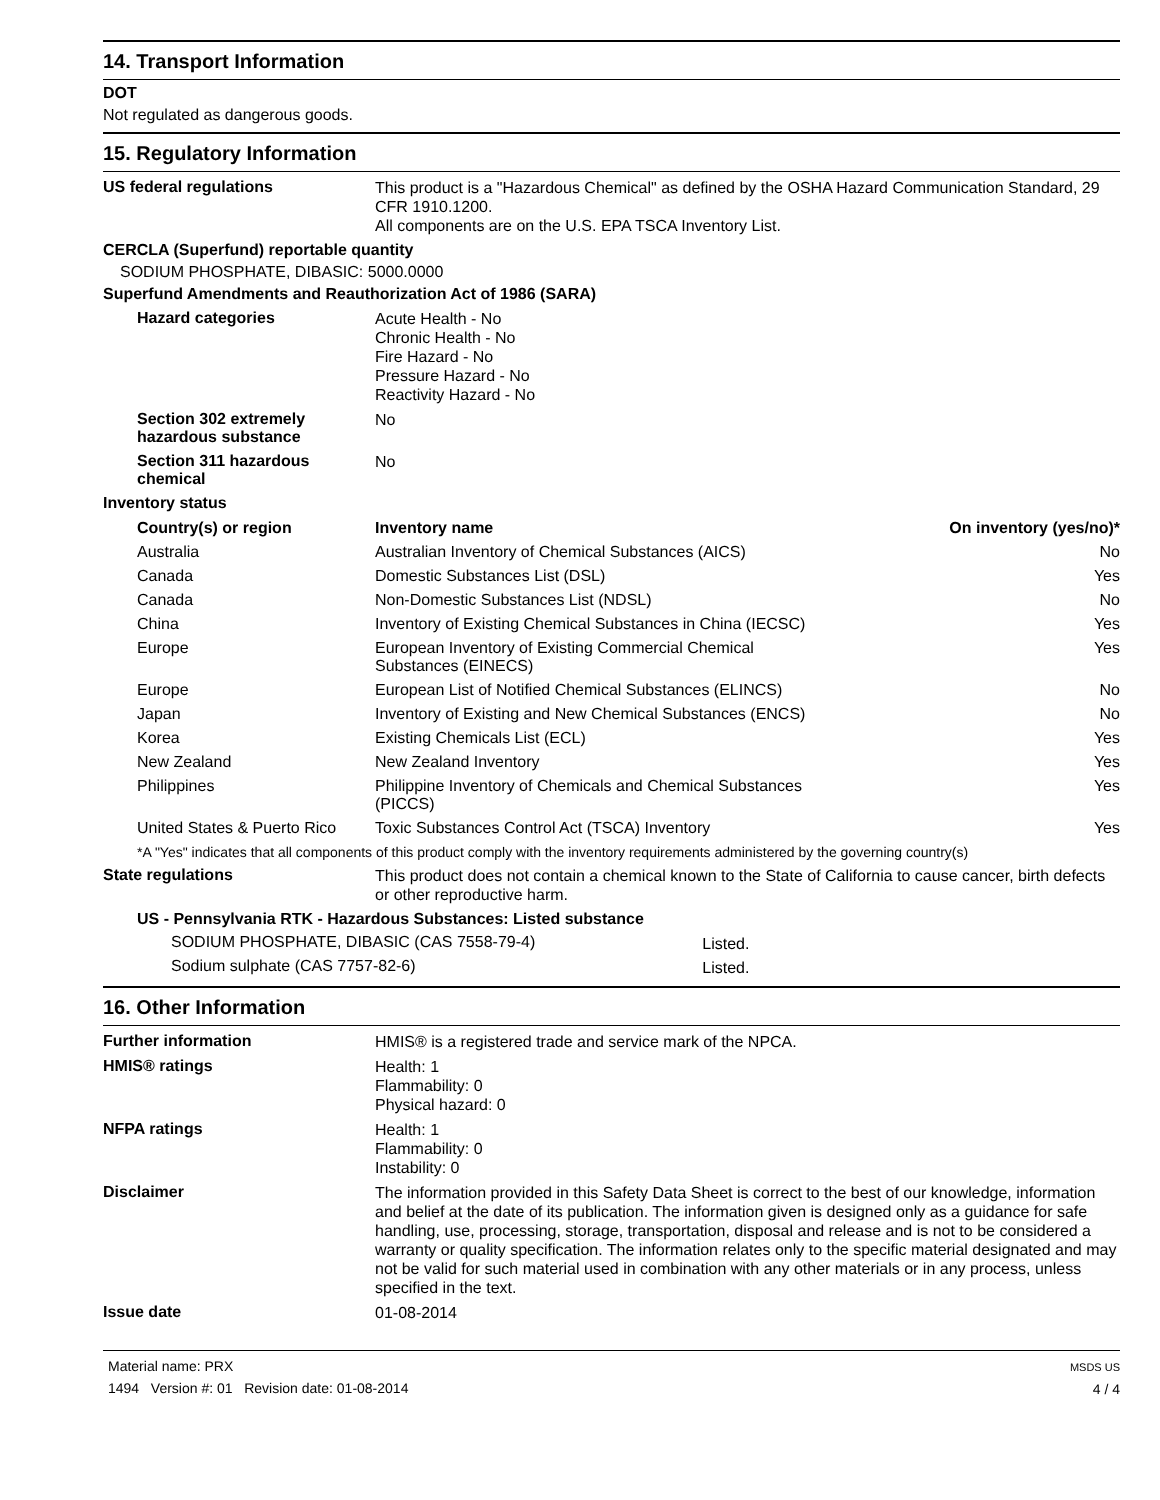14. Transport Information
DOT
Not regulated as dangerous goods.
15. Regulatory Information
US federal regulations
This product is a "Hazardous Chemical" as defined by the OSHA Hazard Communication Standard, 29 CFR 1910.1200.
All components are on the U.S. EPA TSCA Inventory List.
CERCLA (Superfund) reportable quantity
SODIUM PHOSPHATE, DIBASIC: 5000.0000
Superfund Amendments and Reauthorization Act of 1986 (SARA)
Hazard categories
Acute Health - No
Chronic Health - No
Fire Hazard - No
Pressure Hazard - No
Reactivity Hazard - No
Section 302 extremely hazardous substance
No
Section 311 hazardous chemical
No
Inventory status
| Country(s) or region | Inventory name | On inventory (yes/no)* |
| --- | --- | --- |
| Australia | Australian Inventory of Chemical Substances (AICS) | No |
| Canada | Domestic Substances List (DSL) | Yes |
| Canada | Non-Domestic Substances List (NDSL) | No |
| China | Inventory of Existing Chemical Substances in China (IECSC) | Yes |
| Europe | European Inventory of Existing Commercial Chemical Substances (EINECS) | Yes |
| Europe | European List of Notified Chemical Substances (ELINCS) | No |
| Japan | Inventory of Existing and New Chemical Substances (ENCS) | No |
| Korea | Existing Chemicals List (ECL) | Yes |
| New Zealand | New Zealand Inventory | Yes |
| Philippines | Philippine Inventory of Chemicals and Chemical Substances (PICCS) | Yes |
| United States & Puerto Rico | Toxic Substances Control Act (TSCA) Inventory | Yes |
*A "Yes" indicates that all components of this product comply with the inventory requirements administered by the governing country(s)
State regulations
This product does not contain a chemical known to the State of California to cause cancer, birth defects or other reproductive harm.
US - Pennsylvania RTK - Hazardous Substances: Listed substance
| SODIUM PHOSPHATE, DIBASIC (CAS 7558-79-4) | Listed. |
| Sodium sulphate (CAS 7757-82-6) | Listed. |
16. Other Information
Further information
HMIS® is a registered trade and service mark of the NPCA.
HMIS® ratings
Health: 1
Flammability: 0
Physical hazard: 0
NFPA ratings
Health: 1
Flammability: 0
Instability: 0
Disclaimer
The information provided in this Safety Data Sheet is correct to the best of our knowledge, information and belief at the date of its publication. The information given is designed only as a guidance for safe handling, use, processing, storage, transportation, disposal and release and is not to be considered a warranty or quality specification. The information relates only to the specific material designated and may not be valid for such material used in combination with any other materials or in any process, unless specified in the text.
Issue date
01-08-2014
Material name: PRX
1494 Version #: 01 Revision date: 01-08-2014
MSDS US
4 / 4